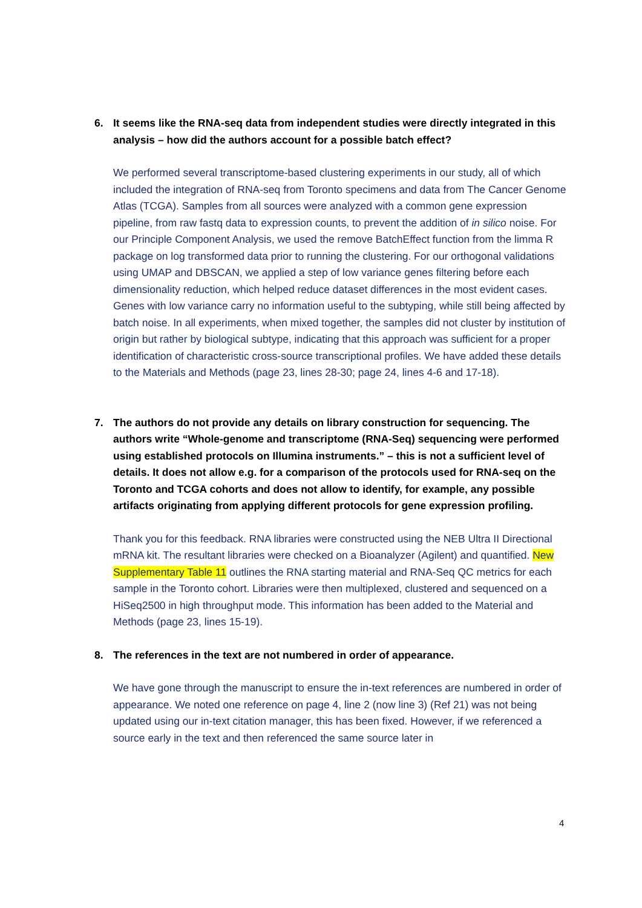6. It seems like the RNA-seq data from independent studies were directly integrated in this analysis – how did the authors account for a possible batch effect?
We performed several transcriptome-based clustering experiments in our study, all of which included the integration of RNA-seq from Toronto specimens and data from The Cancer Genome Atlas (TCGA). Samples from all sources were analyzed with a common gene expression pipeline, from raw fastq data to expression counts, to prevent the addition of in silico noise. For our Principle Component Analysis, we used the remove BatchEffect function from the limma R package on log transformed data prior to running the clustering. For our orthogonal validations using UMAP and DBSCAN, we applied a step of low variance genes filtering before each dimensionality reduction, which helped reduce dataset differences in the most evident cases. Genes with low variance carry no information useful to the subtyping, while still being affected by batch noise. In all experiments, when mixed together, the samples did not cluster by institution of origin but rather by biological subtype, indicating that this approach was sufficient for a proper identification of characteristic cross-source transcriptional profiles. We have added these details to the Materials and Methods (page 23, lines 28-30; page 24, lines 4-6 and 17-18).
7. The authors do not provide any details on library construction for sequencing. The authors write “Whole-genome and transcriptome (RNA-Seq) sequencing were performed using established protocols on Illumina instruments.” – this is not a sufficient level of details. It does not allow e.g. for a comparison of the protocols used for RNA-seq on the Toronto and TCGA cohorts and does not allow to identify, for example, any possible artifacts originating from applying different protocols for gene expression profiling.
Thank you for this feedback. RNA libraries were constructed using the NEB Ultra II Directional mRNA kit. The resultant libraries were checked on a Bioanalyzer (Agilent) and quantified. New Supplementary Table 11 outlines the RNA starting material and RNA-Seq QC metrics for each sample in the Toronto cohort. Libraries were then multiplexed, clustered and sequenced on a HiSeq2500 in high throughput mode. This information has been added to the Material and Methods (page 23, lines 15-19).
8. The references in the text are not numbered in order of appearance.
We have gone through the manuscript to ensure the in-text references are numbered in order of appearance. We noted one reference on page 4, line 2 (now line 3) (Ref 21) was not being updated using our in-text citation manager, this has been fixed. However, if we referenced a source early in the text and then referenced the same source later in
4